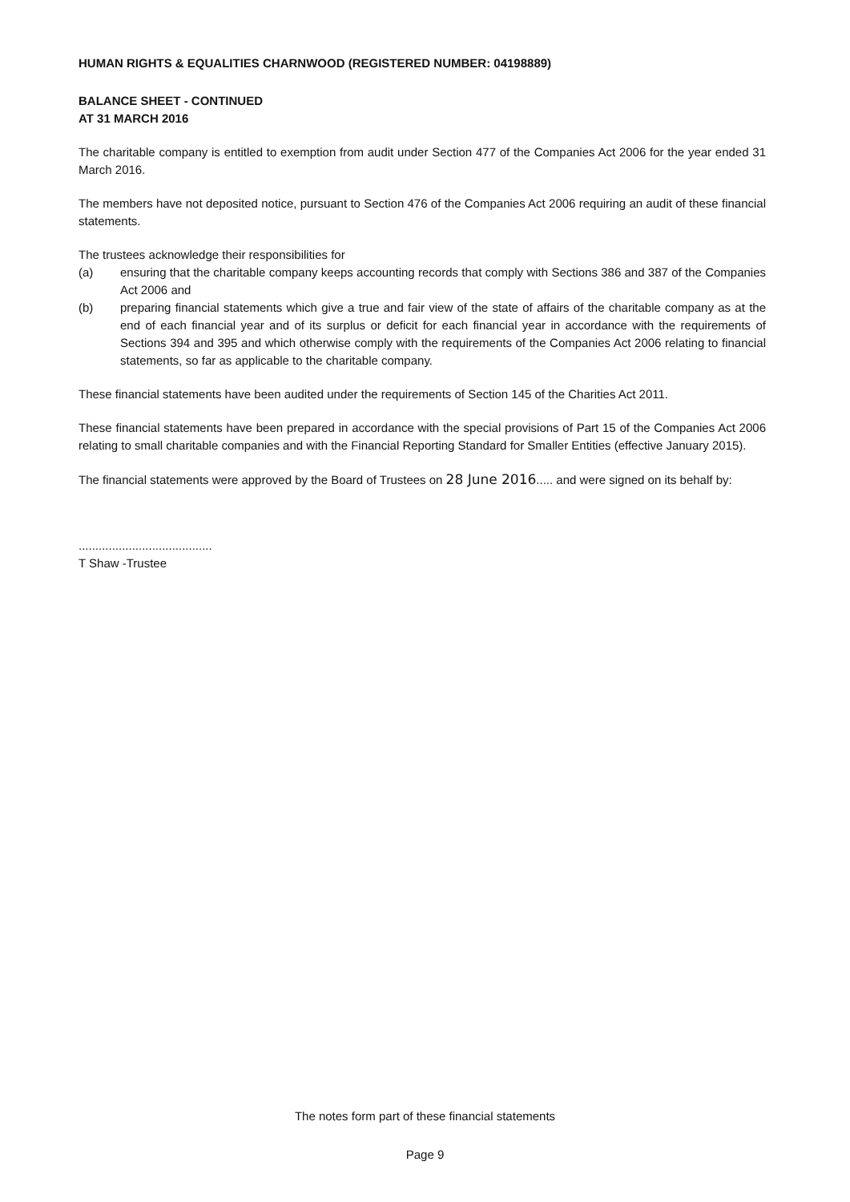HUMAN RIGHTS & EQUALITIES CHARNWOOD (REGISTERED NUMBER: 04198889)
BALANCE SHEET - CONTINUED
AT 31 MARCH 2016
The charitable company is entitled to exemption from audit under Section 477 of the Companies Act 2006 for the year ended 31 March 2016.
The members have not deposited notice, pursuant to Section 476 of the Companies Act 2006 requiring an audit of these financial statements.
The trustees acknowledge their responsibilities for
(a) ensuring that the charitable company keeps accounting records that comply with Sections 386 and 387 of the Companies Act 2006 and
(b) preparing financial statements which give a true and fair view of the state of affairs of the charitable company as at the end of each financial year and of its surplus or deficit for each financial year in accordance with the requirements of Sections 394 and 395 and which otherwise comply with the requirements of the Companies Act 2006 relating to financial statements, so far as applicable to the charitable company.
These financial statements have been audited under the requirements of Section 145 of the Charities Act 2011.
These financial statements have been prepared in accordance with the special provisions of Part 15 of the Companies Act 2006 relating to small charitable companies and with the Financial Reporting Standard for Smaller Entities (effective January 2015).
The financial statements were approved by the Board of Trustees on 28 June 2016..... and were signed on its behalf by:
........................................
T Shaw -Trustee
The notes form part of these financial statements
Page 9